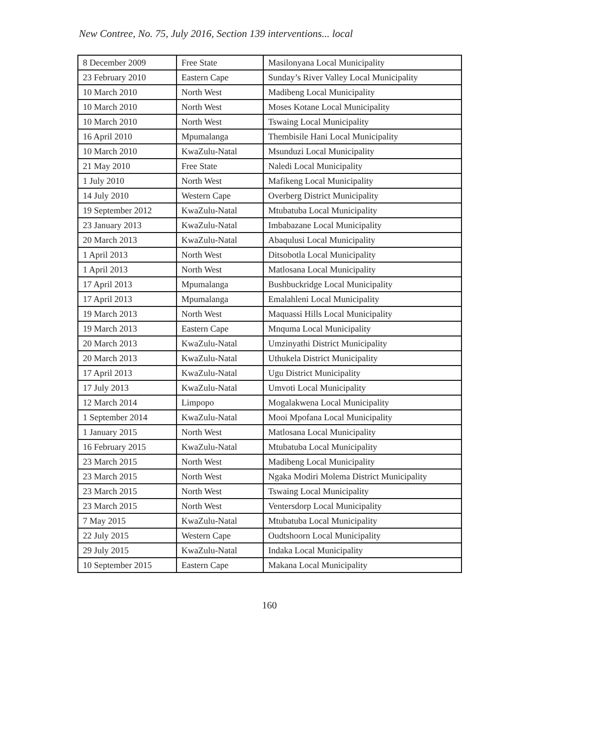New Contree, No. 75, July 2016, Section 139 interventions... local
| 8 December 2009 | Free State | Masilonyana Local Municipality |
| 23 February 2010 | Eastern Cape | Sunday’s River Valley Local Municipality |
| 10 March 2010 | North West | Madibeng Local Municipality |
| 10 March 2010 | North West | Moses Kotane Local Municipality |
| 10 March 2010 | North West | Tswaing Local Municipality |
| 16 April 2010 | Mpumalanga | Thembisile Hani Local Municipality |
| 10 March 2010 | KwaZulu-Natal | Msunduzi Local Municipality |
| 21 May 2010 | Free State | Naledi Local Municipality |
| 1 July 2010 | North West | Mafikeng Local Municipality |
| 14 July 2010 | Western Cape | Overberg District Municipality |
| 19 September 2012 | KwaZulu-Natal | Mtubatuba Local Municipality |
| 23 January 2013 | KwaZulu-Natal | Imbabazane Local Municipality |
| 20 March 2013 | KwaZulu-Natal | Abaqulusi Local Municipality |
| 1 April 2013 | North West | Ditsobotla Local Municipality |
| 1 April 2013 | North West | Matlosana Local Municipality |
| 17 April 2013 | Mpumalanga | Bushbuckridge Local Municipality |
| 17 April 2013 | Mpumalanga | Emalahleni Local Municipality |
| 19 March 2013 | North West | Maquassi Hills Local Municipality |
| 19 March 2013 | Eastern Cape | Mnquma Local Municipality |
| 20 March 2013 | KwaZulu-Natal | Umzinyathi District Municipality |
| 20 March 2013 | KwaZulu-Natal | Uthukela District Municipality |
| 17 April 2013 | KwaZulu-Natal | Ugu District Municipality |
| 17 July 2013 | KwaZulu-Natal | Umvoti Local Municipality |
| 12 March 2014 | Limpopo | Mogalakwena Local Municipality |
| 1 September 2014 | KwaZulu-Natal | Mooi Mpofana Local Municipality |
| 1 January 2015 | North West | Matlosana Local Municipality |
| 16 February 2015 | KwaZulu-Natal | Mtubatuba Local Municipality |
| 23 March 2015 | North West | Madibeng Local Municipality |
| 23 March 2015 | North West | Ngaka Modiri Molema District Municipality |
| 23 March 2015 | North West | Tswaing Local Municipality |
| 23 March 2015 | North West | Ventersdorp Local Municipality |
| 7 May 2015 | KwaZulu-Natal | Mtubatuba Local Municipality |
| 22 July 2015 | Western Cape | Oudtshoorn Local Municipality |
| 29 July 2015 | KwaZulu-Natal | Indaka Local Municipality |
| 10 September 2015 | Eastern Cape | Makana Local Municipality |
160